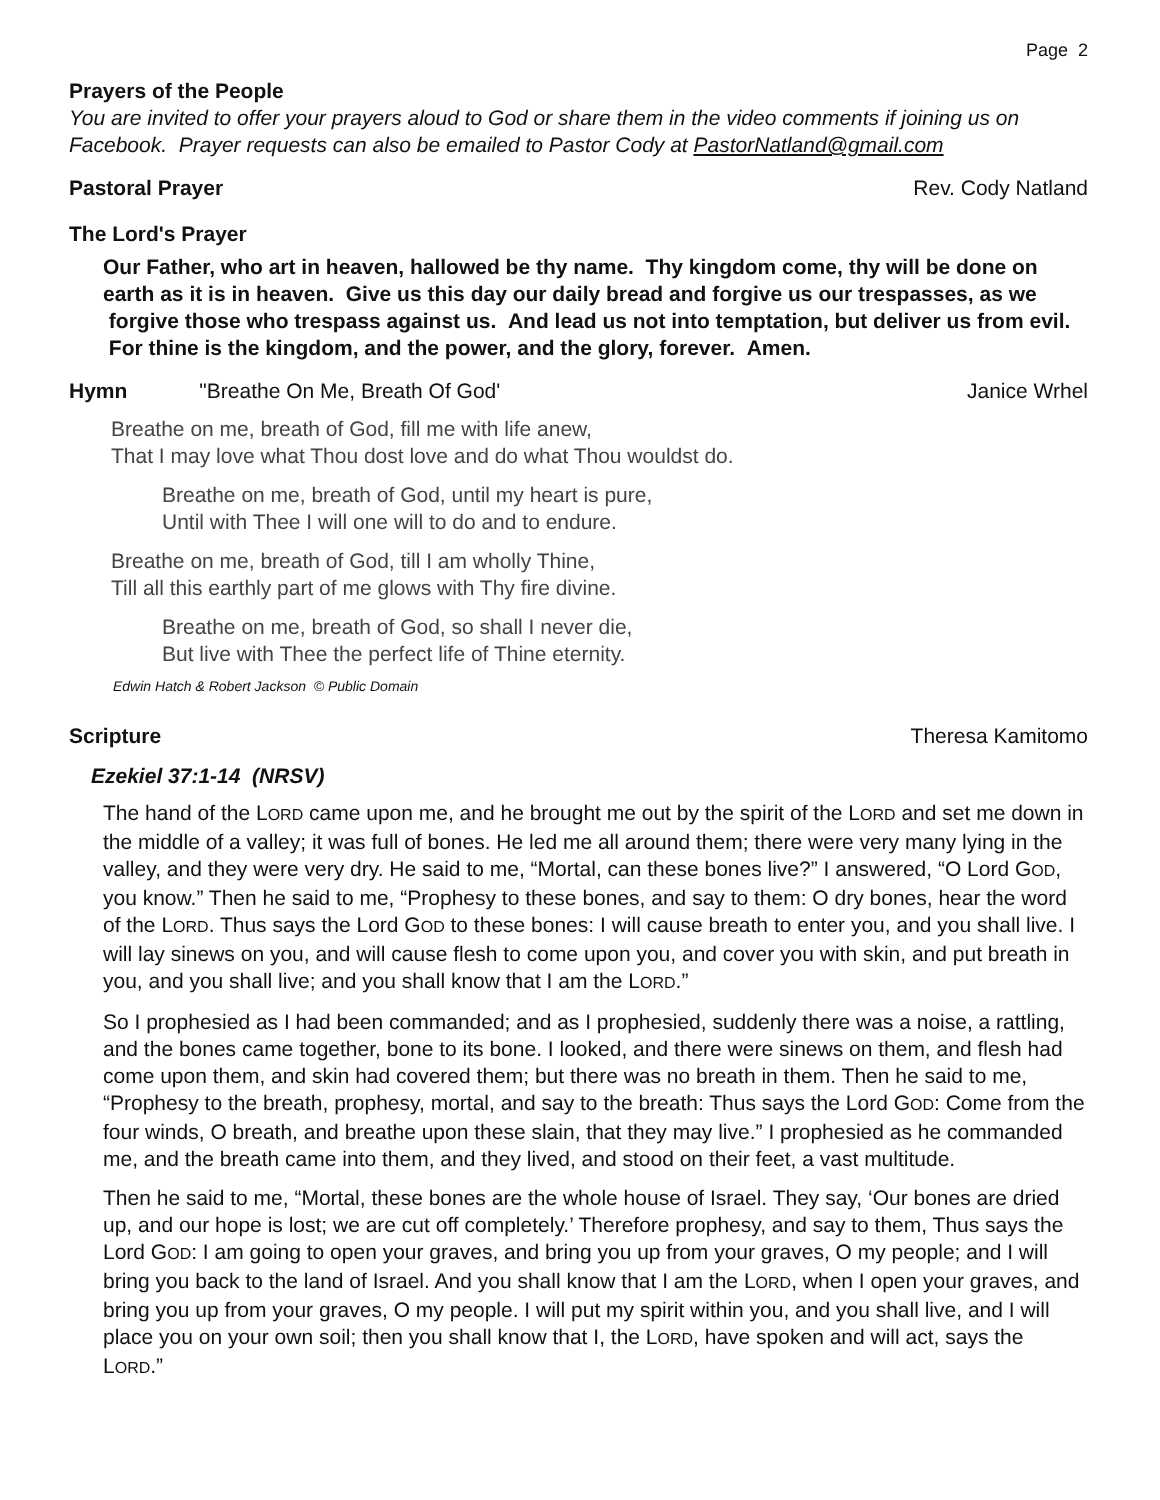Page 2
Prayers of the People
You are invited to offer your prayers aloud to God or share them in the video comments if joining us on Facebook. Prayer requests can also be emailed to Pastor Cody at PastorNatland@gmail.com
Pastoral Prayer Rev. Cody Natland
The Lord's Prayer
Our Father, who art in heaven, hallowed be thy name. Thy kingdom come, thy will be done on earth as it is in heaven. Give us this day our daily bread and forgive us our trespasses, as we forgive those who trespass against us. And lead us not into temptation, but deliver us from evil. For thine is the kingdom, and the power, and the glory, forever. Amen.
Hymn "Breathe On Me, Breath Of God' Janice Wrhel
Breathe on me, breath of God, fill me with life anew,
That I may love what Thou dost love and do what Thou wouldst do.
Breathe on me, breath of God, until my heart is pure,
Until with Thee I will one will to do and to endure.
Breathe on me, breath of God, till I am wholly Thine,
Till all this earthly part of me glows with Thy fire divine.
Breathe on me, breath of God, so shall I never die,
But live with Thee the perfect life of Thine eternity.
Edwin Hatch & Robert Jackson © Public Domain
Scripture Theresa Kamitomo
Ezekiel 37:1-14 (NRSV)
The hand of the LORD came upon me, and he brought me out by the spirit of the LORD and set me down in the middle of a valley; it was full of bones. He led me all around them; there were very many lying in the valley, and they were very dry. He said to me, “Mortal, can these bones live?” I answered, “O Lord GOD, you know.” Then he said to me, “Prophesy to these bones, and say to them: O dry bones, hear the word of the LORD. Thus says the Lord GOD to these bones: I will cause breath to enter you, and you shall live. I will lay sinews on you, and will cause flesh to come upon you, and cover you with skin, and put breath in you, and you shall live; and you shall know that I am the LORD.”
So I prophesied as I had been commanded; and as I prophesied, suddenly there was a noise, a rattling, and the bones came together, bone to its bone. I looked, and there were sinews on them, and flesh had come upon them, and skin had covered them; but there was no breath in them. Then he said to me, “Prophesy to the breath, prophesy, mortal, and say to the breath: Thus says the Lord GOD: Come from the four winds, O breath, and breathe upon these slain, that they may live.” I prophesied as he commanded me, and the breath came into them, and they lived, and stood on their feet, a vast multitude.
Then he said to me, “Mortal, these bones are the whole house of Israel. They say, ‘Our bones are dried up, and our hope is lost; we are cut off completely.’ Therefore prophesy, and say to them, Thus says the Lord GOD: I am going to open your graves, and bring you up from your graves, O my people; and I will bring you back to the land of Israel. And you shall know that I am the LORD, when I open your graves, and bring you up from your graves, O my people. I will put my spirit within you, and you shall live, and I will place you on your own soil; then you shall know that I, the LORD, have spoken and will act, says the LORD.”